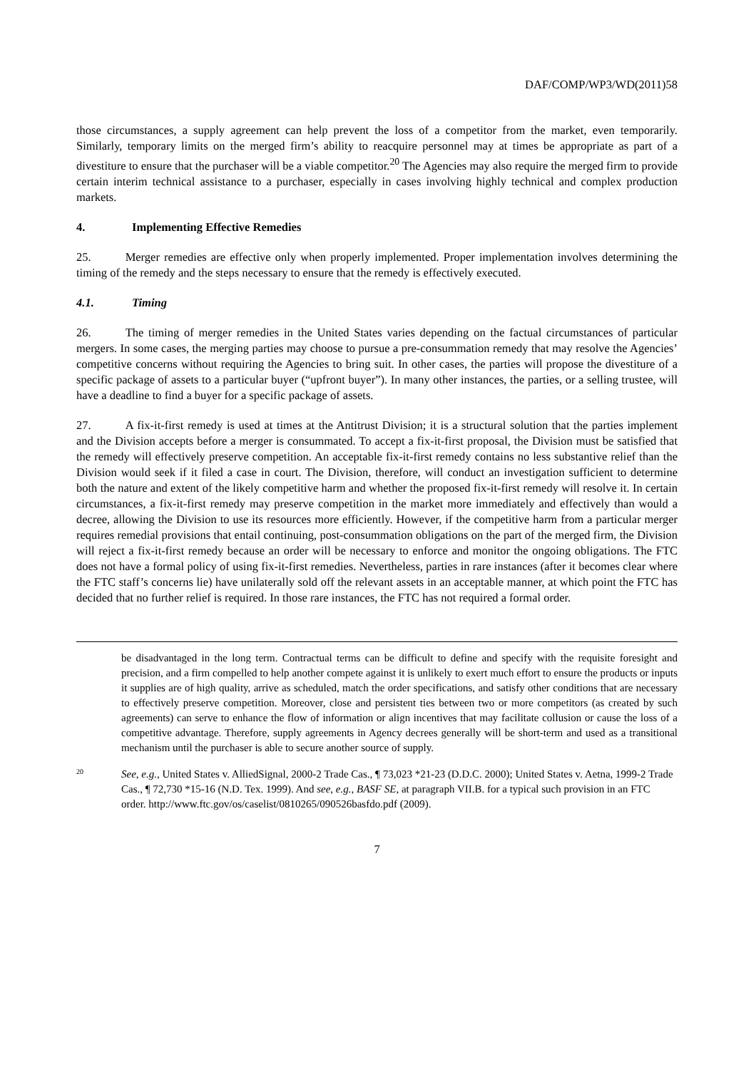DAF/COMP/WP3/WD(2011)58
those circumstances, a supply agreement can help prevent the loss of a competitor from the market, even temporarily. Similarly, temporary limits on the merged firm’s ability to reacquire personnel may at times be appropriate as part of a divestiture to ensure that the purchaser will be a viable competitor.<sup>20</sup> The Agencies may also require the merged firm to provide certain interim technical assistance to a purchaser, especially in cases involving highly technical and complex production markets.
4. Implementing Effective Remedies
25. Merger remedies are effective only when properly implemented. Proper implementation involves determining the timing of the remedy and the steps necessary to ensure that the remedy is effectively executed.
4.1. Timing
26. The timing of merger remedies in the United States varies depending on the factual circumstances of particular mergers. In some cases, the merging parties may choose to pursue a pre-consummation remedy that may resolve the Agencies’ competitive concerns without requiring the Agencies to bring suit. In other cases, the parties will propose the divestiture of a specific package of assets to a particular buyer (“upfront buyer”). In many other instances, the parties, or a selling trustee, will have a deadline to find a buyer for a specific package of assets.
27. A fix-it-first remedy is used at times at the Antitrust Division; it is a structural solution that the parties implement and the Division accepts before a merger is consummated. To accept a fix-it-first proposal, the Division must be satisfied that the remedy will effectively preserve competition. An acceptable fix-it-first remedy contains no less substantive relief than the Division would seek if it filed a case in court. The Division, therefore, will conduct an investigation sufficient to determine both the nature and extent of the likely competitive harm and whether the proposed fix-it-first remedy will resolve it. In certain circumstances, a fix-it-first remedy may preserve competition in the market more immediately and effectively than would a decree, allowing the Division to use its resources more efficiently. However, if the competitive harm from a particular merger requires remedial provisions that entail continuing, post-consummation obligations on the part of the merged firm, the Division will reject a fix-it-first remedy because an order will be necessary to enforce and monitor the ongoing obligations. The FTC does not have a formal policy of using fix-it-first remedies. Nevertheless, parties in rare instances (after it becomes clear where the FTC staff’s concerns lie) have unilaterally sold off the relevant assets in an acceptable manner, at which point the FTC has decided that no further relief is required. In those rare instances, the FTC has not required a formal order.
be disadvantaged in the long term. Contractual terms can be difficult to define and specify with the requisite foresight and precision, and a firm compelled to help another compete against it is unlikely to exert much effort to ensure the products or inputs it supplies are of high quality, arrive as scheduled, match the order specifications, and satisfy other conditions that are necessary to effectively preserve competition. Moreover, close and persistent ties between two or more competitors (as created by such agreements) can serve to enhance the flow of information or align incentives that may facilitate collusion or cause the loss of a competitive advantage. Therefore, supply agreements in Agency decrees generally will be short-term and used as a transitional mechanism until the purchaser is able to secure another source of supply.
20
See, e.g., United States v. AlliedSignal, 2000-2 Trade Cas., ¶ 73,023 *21-23 (D.D.C. 2000); United States v. Aetna, 1999-2 Trade Cas., ¶ 72,730 *15-16 (N.D. Tex. 1999). And see, e.g., BASF SE, at paragraph VII.B. for a typical such provision in an FTC order. http://www.ftc.gov/os/caselist/0810265/090526basfdo.pdf (2009).
7